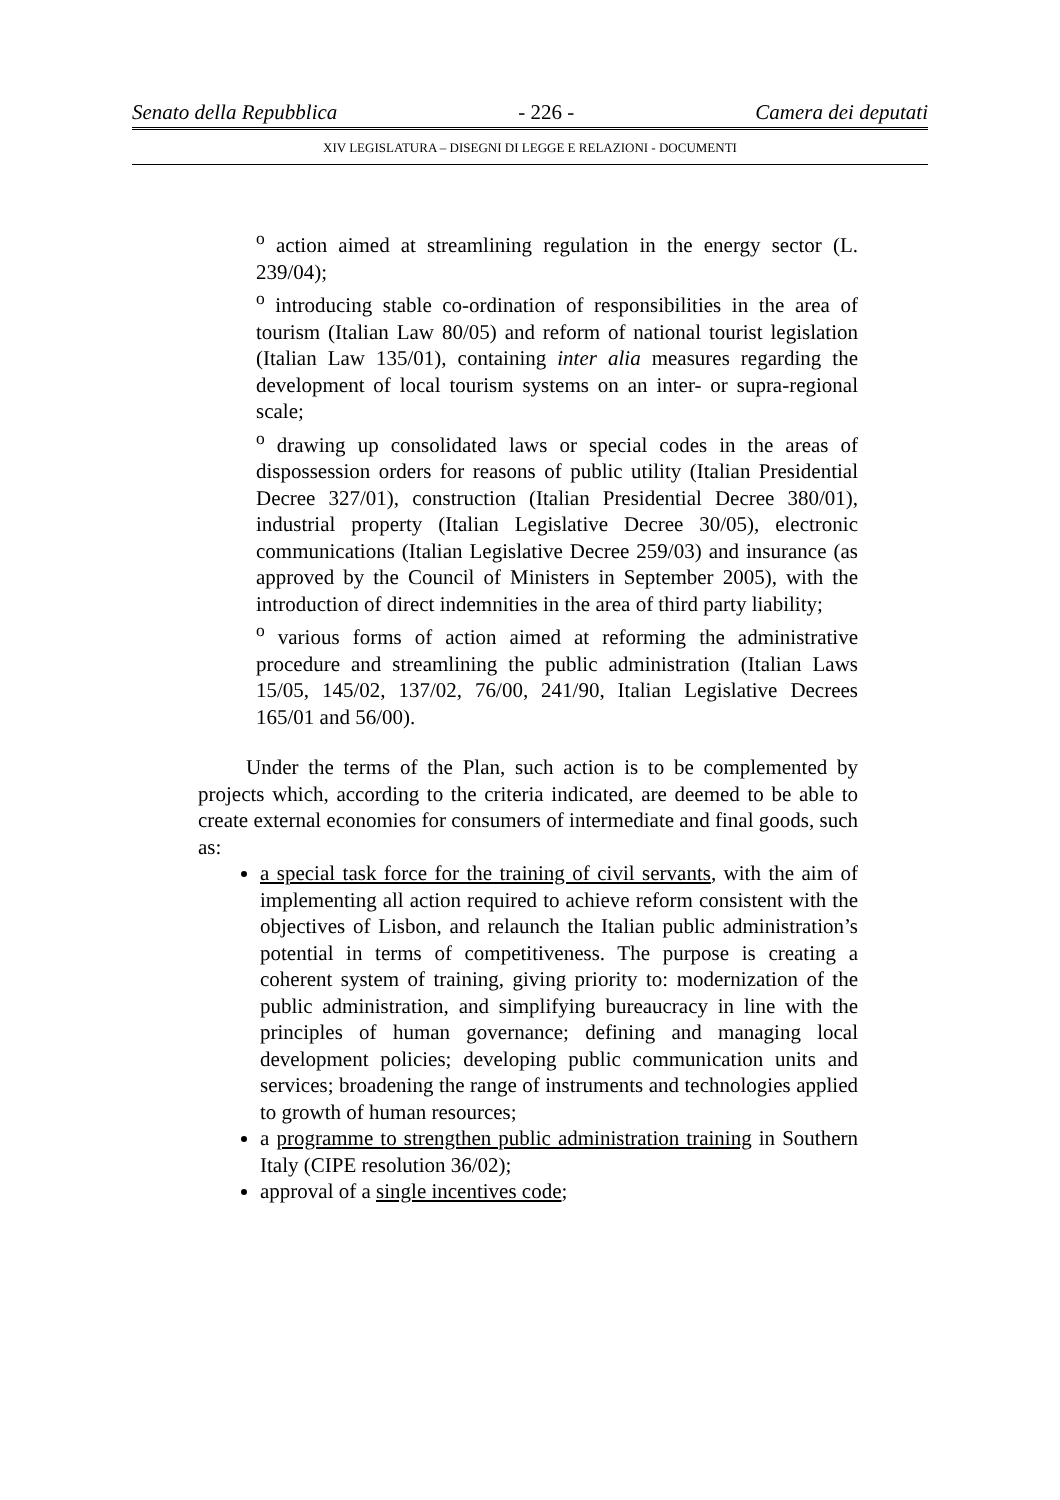Senato della Repubblica - 226 - Camera dei deputati
XIV LEGISLATURA – DISEGNI DI LEGGE E RELAZIONI - DOCUMENTI
<sup>o</sup> action aimed at streamlining regulation in the energy sector (L. 239/04);
<sup>o</sup> introducing stable co-ordination of responsibilities in the area of tourism (Italian Law 80/05) and reform of national tourist legislation (Italian Law 135/01), containing inter alia measures regarding the development of local tourism systems on an inter- or supra-regional scale;
<sup>o</sup> drawing up consolidated laws or special codes in the areas of dispossession orders for reasons of public utility (Italian Presidential Decree 327/01), construction (Italian Presidential Decree 380/01), industrial property (Italian Legislative Decree 30/05), electronic communications (Italian Legislative Decree 259/03) and insurance (as approved by the Council of Ministers in September 2005), with the introduction of direct indemnities in the area of third party liability;
<sup>o</sup> various forms of action aimed at reforming the administrative procedure and streamlining the public administration (Italian Laws 15/05, 145/02, 137/02, 76/00, 241/90, Italian Legislative Decrees 165/01 and 56/00).
Under the terms of the Plan, such action is to be complemented by projects which, according to the criteria indicated, are deemed to be able to create external economies for consumers of intermediate and final goods, such as:
a special task force for the training of civil servants, with the aim of implementing all action required to achieve reform consistent with the objectives of Lisbon, and relaunch the Italian public administration’s potential in terms of competitiveness. The purpose is creating a coherent system of training, giving priority to: modernization of the public administration, and simplifying bureaucracy in line with the principles of human governance; defining and managing local development policies; developing public communication units and services; broadening the range of instruments and technologies applied to growth of human resources;
a programme to strengthen public administration training in Southern Italy (CIPE resolution 36/02);
approval of a single incentives code;